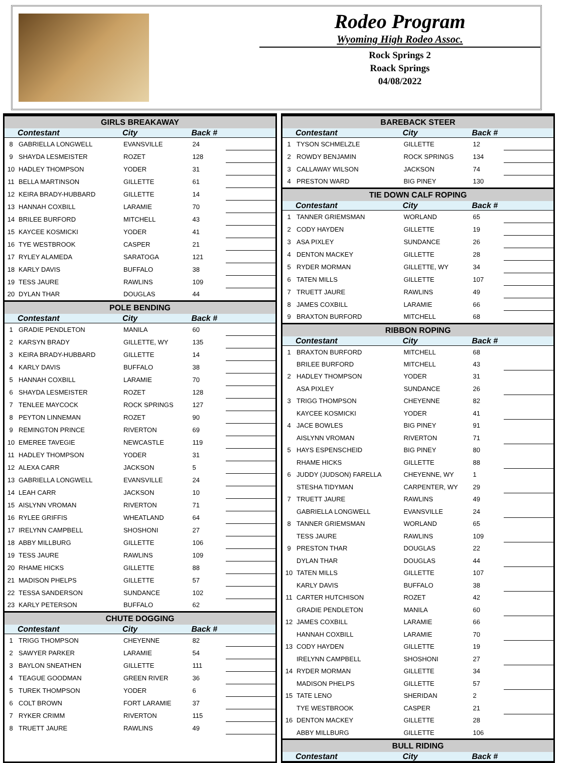Rodeo Program
Wyoming High Rodeo Assoc.
Rock Springs 2
Roack Springs
04/08/2022
| GIRLS BREAKAWAY | | | | |
| --- | --- | --- | --- | --- |
| | Contestant | City | Back # | |
| 8 | GABRIELLA LONGWELL | EVANSVILLE | 24 | |
| 9 | SHAYDA LESMEISTER | ROZET | 128 | |
| 10 | HADLEY THOMPSON | YODER | 31 | |
| 11 | BELLA MARTINSON | GILLETTE | 61 | |
| 12 | KEIRA BRADY-HUBBARD | GILLETTE | 14 | |
| 13 | HANNAH COXBILL | LARAMIE | 70 | |
| 14 | BRILEE BURFORD | MITCHELL | 43 | |
| 15 | KAYCEE KOSMICKI | YODER | 41 | |
| 16 | TYE WESTBROOK | CASPER | 21 | |
| 17 | RYLEY ALAMEDA | SARATOGA | 121 | |
| 18 | KARLY DAVIS | BUFFALO | 38 | |
| 19 | TESS JAURE | RAWLINS | 109 | |
| 20 | DYLAN THAR | DOUGLAS | 44 | |
| POLE BENDING | | | | |
| | Contestant | City | Back # | |
| 1 | GRADIE PENDLETON | MANILA | 60 | |
| 2 | KARSYN BRADY | GILLETTE, WY | 135 | |
| 3 | KEIRA BRADY-HUBBARD | GILLETTE | 14 | |
| 4 | KARLY DAVIS | BUFFALO | 38 | |
| 5 | HANNAH COXBILL | LARAMIE | 70 | |
| 6 | SHAYDA LESMEISTER | ROZET | 128 | |
| 7 | TENLEE MAYCOCK | ROCK SPRINGS | 127 | |
| 8 | PEYTON LINNEMAN | ROZET | 90 | |
| 9 | REMINGTON PRINCE | RIVERTON | 69 | |
| 10 | EMEREE TAVEGIE | NEWCASTLE | 119 | |
| 11 | HADLEY THOMPSON | YODER | 31 | |
| 12 | ALEXA CARR | JACKSON | 5 | |
| 13 | GABRIELLA LONGWELL | EVANSVILLE | 24 | |
| 14 | LEAH CARR | JACKSON | 10 | |
| 15 | AISLYNN VROMAN | RIVERTON | 71 | |
| 16 | RYLEE GRIFFIS | WHEATLAND | 64 | |
| 17 | IRELYNN CAMPBELL | SHOSHONI | 27 | |
| 18 | ABBY MILLBURG | GILLETTE | 106 | |
| 19 | TESS JAURE | RAWLINS | 109 | |
| 20 | RHAME HICKS | GILLETTE | 88 | |
| 21 | MADISON PHELPS | GILLETTE | 57 | |
| 22 | TESSA SANDERSON | SUNDANCE | 102 | |
| 23 | KARLY PETERSON | BUFFALO | 62 | |
| CHUTE DOGGING | | | | |
| | Contestant | City | Back # | |
| 1 | TRIGG THOMPSON | CHEYENNE | 82 | |
| 2 | SAWYER PARKER | LARAMIE | 54 | |
| 3 | BAYLON SNEATHEN | GILLETTE | 111 | |
| 4 | TEAGUE GOODMAN | GREEN RIVER | 36 | |
| 5 | TUREK THOMPSON | YODER | 6 | |
| 6 | COLT BROWN | FORT LARAMIE | 37 | |
| 7 | RYKER CRIMM | RIVERTON | 115 | |
| 8 | TRUETT JAURE | RAWLINS | 49 | |
| BAREBACK STEER | | | | |
| --- | --- | --- | --- | --- |
| | Contestant | City | Back # | |
| 1 | TYSON SCHMELZLE | GILLETTE | 12 | |
| 2 | ROWDY BENJAMIN | ROCK SPRINGS | 134 | |
| 3 | CALLAWAY WILSON | JACKSON | 74 | |
| 4 | PRESTON WARD | BIG PINEY | 130 | |
| TIE DOWN CALF ROPING | | | | |
| | Contestant | City | Back # | |
| 1 | TANNER GRIEMSMAN | WORLAND | 65 | |
| 2 | CODY HAYDEN | GILLETTE | 19 | |
| 3 | ASA PIXLEY | SUNDANCE | 26 | |
| 4 | DENTON MACKEY | GILLETTE | 28 | |
| 5 | RYDER MORMAN | GILLETTE, WY | 34 | |
| 6 | TATEN MILLS | GILLETTE | 107 | |
| 7 | TRUETT JAURE | RAWLINS | 49 | |
| 8 | JAMES COXBILL | LARAMIE | 66 | |
| 9 | BRAXTON BURFORD | MITCHELL | 68 | |
| RIBBON ROPING | | | | |
| | Contestant | City | Back # | |
| 1 | BRAXTON BURFORD | MITCHELL | 68 | |
| | BRILEE BURFORD | MITCHELL | 43 | |
| 2 | HADLEY THOMPSON | YODER | 31 | |
| | ASA PIXLEY | SUNDANCE | 26 | |
| 3 | TRIGG THOMPSON | CHEYENNE | 82 | |
| | KAYCEE KOSMICKI | YODER | 41 | |
| 4 | JACE BOWLES | BIG PINEY | 91 | |
| | AISLYNN VROMAN | RIVERTON | 71 | |
| 5 | HAYS ESPENSCHEID | BIG PINEY | 80 | |
| | RHAME HICKS | GILLETTE | 88 | |
| 6 | JUDDY (JUDSON) FARELLA | CHEYENNE, WY | 1 | |
| | STESHA TIDYMAN | CARPENTER, WY | 29 | |
| 7 | TRUETT JAURE | RAWLINS | 49 | |
| | GABRIELLA LONGWELL | EVANSVILLE | 24 | |
| 8 | TANNER GRIEMSMAN | WORLAND | 65 | |
| | TESS JAURE | RAWLINS | 109 | |
| 9 | PRESTON THAR | DOUGLAS | 22 | |
| | DYLAN THAR | DOUGLAS | 44 | |
| 10 | TATEN MILLS | GILLETTE | 107 | |
| | KARLY DAVIS | BUFFALO | 38 | |
| 11 | CARTER HUTCHISON | ROZET | 42 | |
| | GRADIE PENDLETON | MANILA | 60 | |
| 12 | JAMES COXBILL | LARAMIE | 66 | |
| | HANNAH COXBILL | LARAMIE | 70 | |
| 13 | CODY HAYDEN | GILLETTE | 19 | |
| | IRELYNN CAMPBELL | SHOSHONI | 27 | |
| 14 | RYDER MORMAN | GILLETTE | 34 | |
| | MADISON PHELPS | GILLETTE | 57 | |
| 15 | TATE LENO | SHERIDAN | 2 | |
| | TYE WESTBROOK | CASPER | 21 | |
| 16 | DENTON MACKEY | GILLETTE | 28 | |
| | ABBY MILLBURG | GILLETTE | 106 | |
| BULL RIDING | | | | |
| | Contestant | City | Back # | |